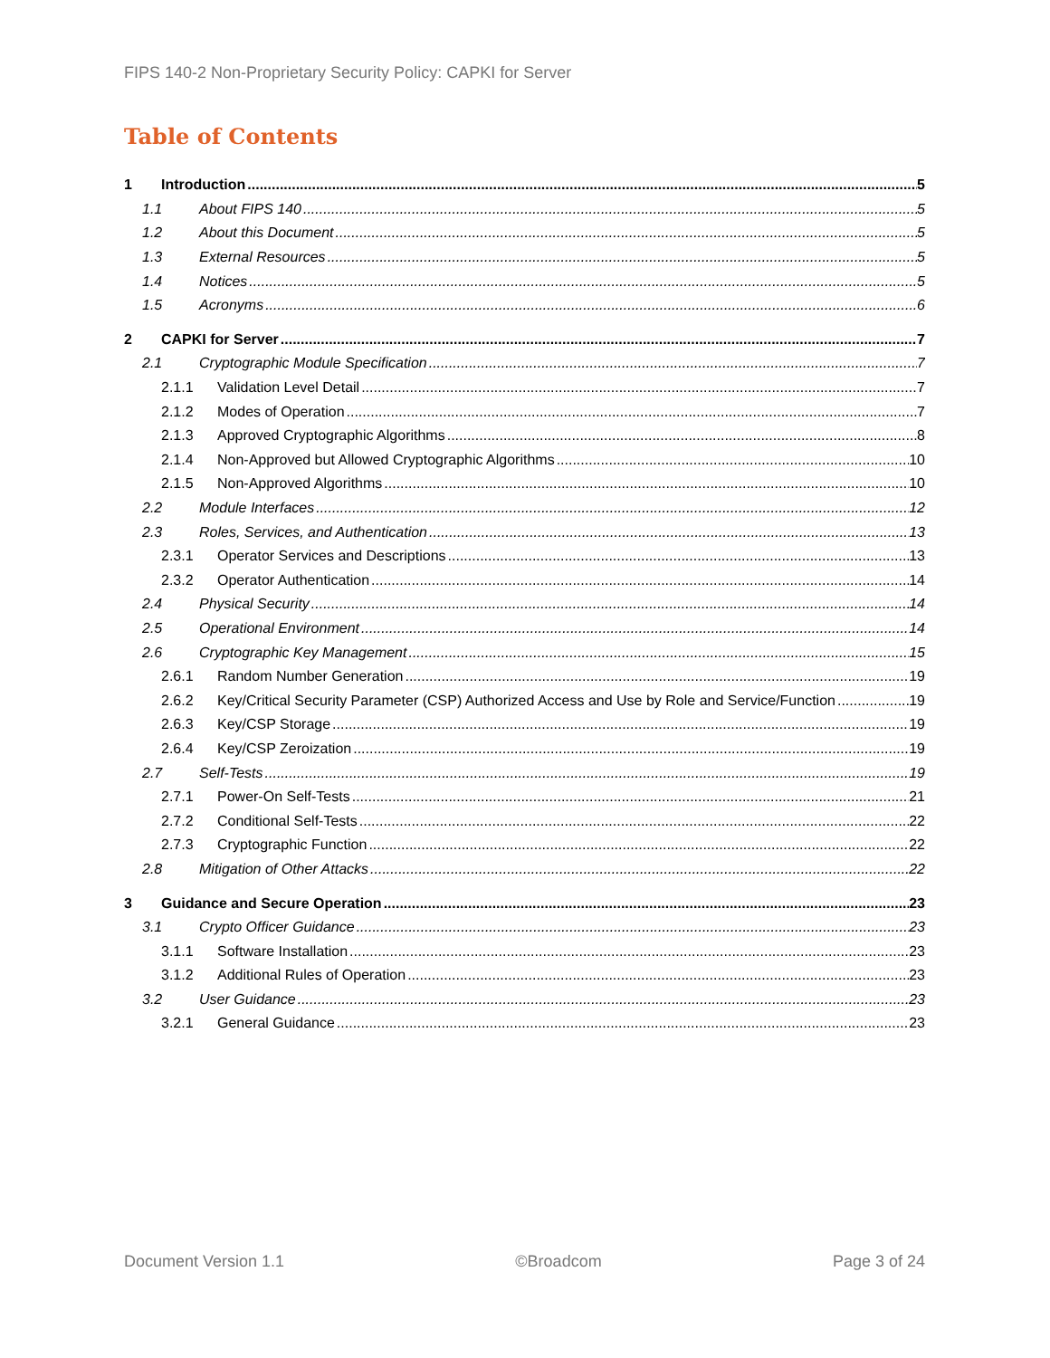FIPS 140-2 Non-Proprietary Security Policy: CAPKI for Server
Table of Contents
1 Introduction 5
1.1 About FIPS 140 5
1.2 About this Document 5
1.3 External Resources 5
1.4 Notices 5
1.5 Acronyms 6
2 CAPKI for Server 7
2.1 Cryptographic Module Specification 7
2.1.1 Validation Level Detail 7
2.1.2 Modes of Operation 7
2.1.3 Approved Cryptographic Algorithms 8
2.1.4 Non-Approved but Allowed Cryptographic Algorithms 10
2.1.5 Non-Approved Algorithms 10
2.2 Module Interfaces 12
2.3 Roles, Services, and Authentication 13
2.3.1 Operator Services and Descriptions 13
2.3.2 Operator Authentication 14
2.4 Physical Security 14
2.5 Operational Environment 14
2.6 Cryptographic Key Management 15
2.6.1 Random Number Generation 19
2.6.2 Key/Critical Security Parameter (CSP) Authorized Access and Use by Role and Service/Function 19
2.6.3 Key/CSP Storage 19
2.6.4 Key/CSP Zeroization 19
2.7 Self-Tests 19
2.7.1 Power-On Self-Tests 21
2.7.2 Conditional Self-Tests 22
2.7.3 Cryptographic Function 22
2.8 Mitigation of Other Attacks 22
3 Guidance and Secure Operation 23
3.1 Crypto Officer Guidance 23
3.1.1 Software Installation 23
3.1.2 Additional Rules of Operation 23
3.2 User Guidance 23
3.2.1 General Guidance 23
Document Version 1.1 ©Broadcom Page 3 of 24